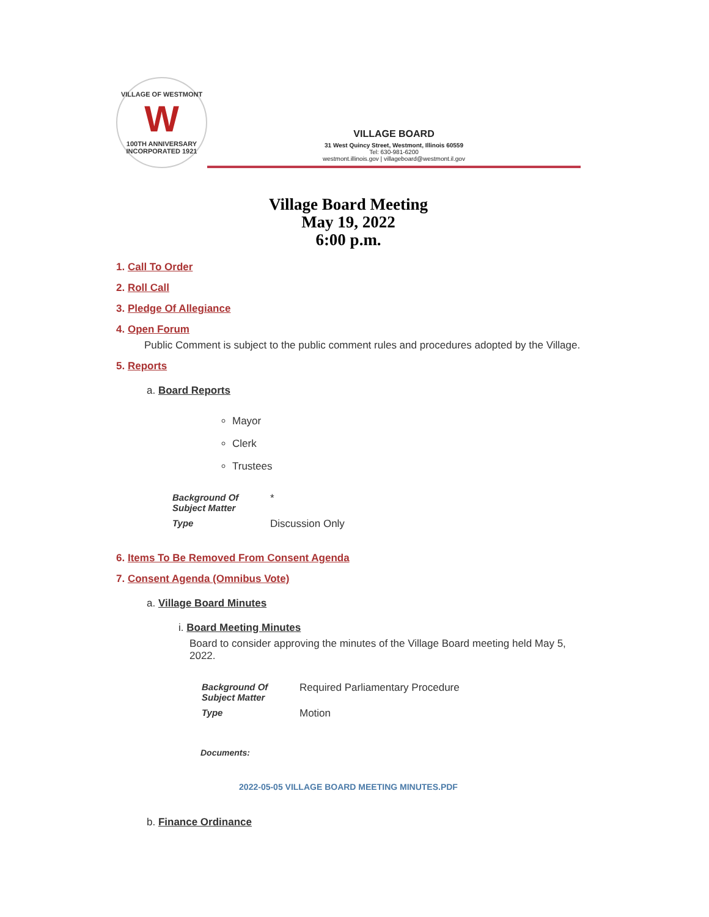VILLAGE OF WESTMONT
W
100TH ANNIVERSARY
INCORPORATED 1921
VILLAGE BOARD
31 West Quincy Street, Westmont, Illinois 60559
Tel: 630-981-6200
westmont.illinois.gov | villageboard@westmont.il.gov
Village Board Meeting
May 19, 2022
6:00 p.m.
1. Call To Order
2. Roll Call
3. Pledge Of Allegiance
4. Open Forum
Public Comment is subject to the public comment rules and procedures adopted by the Village.
5. Reports
a. Board Reports
Mayor
Clerk
Trustees
| Background Of Subject Matter | * |
| Type | Discussion Only |
6. Items To Be Removed From Consent Agenda
7. Consent Agenda (Omnibus Vote)
a. Village Board Minutes
i. Board Meeting Minutes
Board to consider approving the minutes of the Village Board meeting held May 5, 2022.
| Background Of Subject Matter | Required Parliamentary Procedure |
| Type | Motion |
Documents:
2022-05-05 VILLAGE BOARD MEETING MINUTES.PDF
b. Finance Ordinance